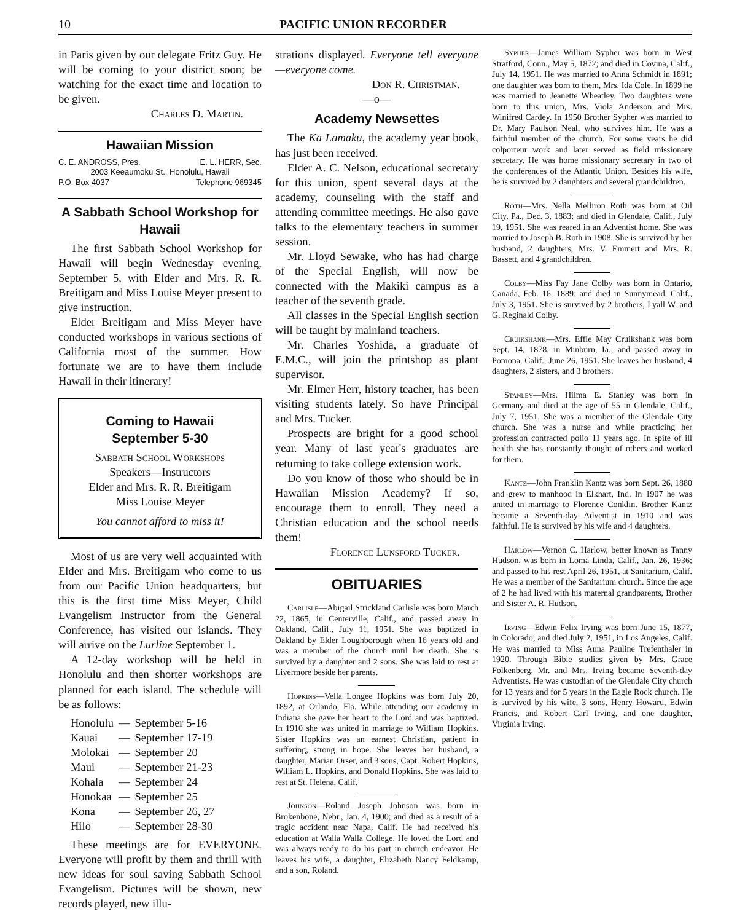10 PACIFIC UNION RECORDER
in Paris given by our delegate Fritz Guy. He will be coming to your district soon; be watching for the exact time and location to be given.
Charles D. Martin.
Hawaiian Mission
C. E. ANDROSS, Pres. E. L. HERR, Sec.
2003 Keeaumoku St., Honolulu, Hawaii
P.O. Box 4037 Telephone 969345
A Sabbath School Workshop for Hawaii
The first Sabbath School Workshop for Hawaii will begin Wednesday evening, September 5, with Elder and Mrs. R. R. Breitigam and Miss Louise Meyer present to give instruction.
Elder Breitigam and Miss Meyer have conducted workshops in various sections of California most of the summer. How fortunate we are to have them include Hawaii in their itinerary!
Coming to Hawaii
September 5-30
Sabbath School Workshops
Speakers—Instructors
Elder and Mrs. R. R. Breitigam
Miss Louise Meyer
You cannot afford to miss it!
Most of us are very well acquainted with Elder and Mrs. Breitigam who come to us from our Pacific Union headquarters, but this is the first time Miss Meyer, Child Evangelism Instructor from the General Conference, has visited our islands. They will arrive on the Lurline September 1.
A 12-day workshop will be held in Honolulu and then shorter workshops are planned for each island. The schedule will be as follows:
| Honolulu | — | September 5-16 |
| Kauai | — | September 17-19 |
| Molokai | — | September 20 |
| Maui | — | September 21-23 |
| Kohala | — | September 24 |
| Honokaa | — | September 25 |
| Kona | — | September 26, 27 |
| Hilo | — | September 28-30 |
These meetings are for EVERYONE. Everyone will profit by them and thrill with new ideas for soul saving Sabbath School Evangelism. Pictures will be shown, new records played, new illu-
strations displayed. Everyone tell everyone—everyone come.
Don R. Christman.
—o—
Academy Newsettes
The Ka Lamaku, the academy year book, has just been received.
Elder A. C. Nelson, educational secretary for this union, spent several days at the academy, counseling with the staff and attending committee meetings. He also gave talks to the elementary teachers in summer session.
Mr. Lloyd Sewake, who has had charge of the Special English, will now be connected with the Makiki campus as a teacher of the seventh grade.
All classes in the Special English section will be taught by mainland teachers.
Mr. Charles Yoshida, a graduate of E.M.C., will join the printshop as plant supervisor.
Mr. Elmer Herr, history teacher, has been visiting students lately. So have Principal and Mrs. Tucker.
Prospects are bright for a good school year. Many of last year's graduates are returning to take college extension work.
Do you know of those who should be in Hawaiian Mission Academy? If so, encourage them to enroll. They need a Christian education and the school needs them!
Florence Lunsford Tucker.
OBITUARIES
Carlisle—Abigail Strickland Carlisle was born March 22, 1865, in Centerville, Calif., and passed away in Oakland, Calif., July 11, 1951. She was baptized in Oakland by Elder Loughborough when 16 years old and was a member of the church until her death. She is survived by a daughter and 2 sons. She was laid to rest at Livermore beside her parents.
Hopkins—Vella Longee Hopkins was born July 20, 1892, at Orlando, Fla. While attending our academy in Indiana she gave her heart to the Lord and was baptized. In 1910 she was united in marriage to William Hopkins. Sister Hopkins was an earnest Christian, patient in suffering, strong in hope. She leaves her husband, a daughter, Marian Orser, and 3 sons, Capt. Robert Hopkins, William L. Hopkins, and Donald Hopkins. She was laid to rest at St. Helena, Calif.
Johnson—Roland Joseph Johnson was born in Brokenbone, Nebr., Jan. 4, 1900; and died as a result of a tragic accident near Napa, Calif. He had received his education at Walla Walla College. He loved the Lord and was always ready to do his part in church endeavor. He leaves his wife, a daughter, Elizabeth Nancy Feldkamp, and a son, Roland.
Sypher—James William Sypher was born in West Stratford, Conn., May 5, 1872; and died in Covina, Calif., July 14, 1951. He was married to Anna Schmidt in 1891; one daughter was born to them, Mrs. Ida Cole. In 1899 he was married to Jeanette Wheatley. Two daughters were born to this union, Mrs. Viola Anderson and Mrs. Winifred Cardey. In 1950 Brother Sypher was married to Dr. Mary Paulson Neal, who survives him. He was a faithful member of the church. For some years he did colporteur work and later served as field missionary secretary. He was home missionary secretary in two of the conferences of the Atlantic Union. Besides his wife, he is survived by 2 daughters and several grandchildren.
Roth—Mrs. Nella Melliron Roth was born at Oil City, Pa., Dec. 3, 1883; and died in Glendale, Calif., July 19, 1951. She was reared in an Adventist home. She was married to Joseph B. Roth in 1908. She is survived by her husband, 2 daughters, Mrs. V. Emmert and Mrs. R. Bassett, and 4 grandchildren.
Colby—Miss Fay Jane Colby was born in Ontario, Canada, Feb. 16, 1889; and died in Sunnymead, Calif., July 3, 1951. She is survived by 2 brothers, Lyall W. and G. Reginald Colby.
Cruikshank—Mrs. Effie May Cruikshank was born Sept. 14, 1878, in Minburn, Ia.; and passed away in Pomona, Calif., June 26, 1951. She leaves her husband, 4 daughters, 2 sisters, and 3 brothers.
Stanley—Mrs. Hilma E. Stanley was born in Germany and died at the age of 55 in Glendale, Calif., July 7, 1951. She was a member of the Glendale City church. She was a nurse and while practicing her profession contracted polio 11 years ago. In spite of ill health she has constantly thought of others and worked for them.
Kantz—John Franklin Kantz was born Sept. 26, 1880 and grew to manhood in Elkhart, Ind. In 1907 he was united in marriage to Florence Conklin. Brother Kantz became a Seventh-day Adventist in 1910 and was faithful. He is survived by his wife and 4 daughters.
Harlow—Vernon C. Harlow, better known as Tanny Hudson, was born in Loma Linda, Calif., Jan. 26, 1936; and passed to his rest April 26, 1951, at Sanitarium, Calif. He was a member of the Sanitarium church. Since the age of 2 he had lived with his maternal grandparents, Brother and Sister A. R. Hudson.
Irving—Edwin Felix Irving was born June 15, 1877, in Colorado; and died July 2, 1951, in Los Angeles, Calif. He was married to Miss Anna Pauline Trefenthaler in 1920. Through Bible studies given by Mrs. Grace Folkenberg, Mr. and Mrs. Irving became Seventh-day Adventists. He was custodian of the Glendale City church for 13 years and for 5 years in the Eagle Rock church. He is survived by his wife, 3 sons, Henry Howard, Edwin Francis, and Robert Carl Irving, and one daughter, Virginia Irving.